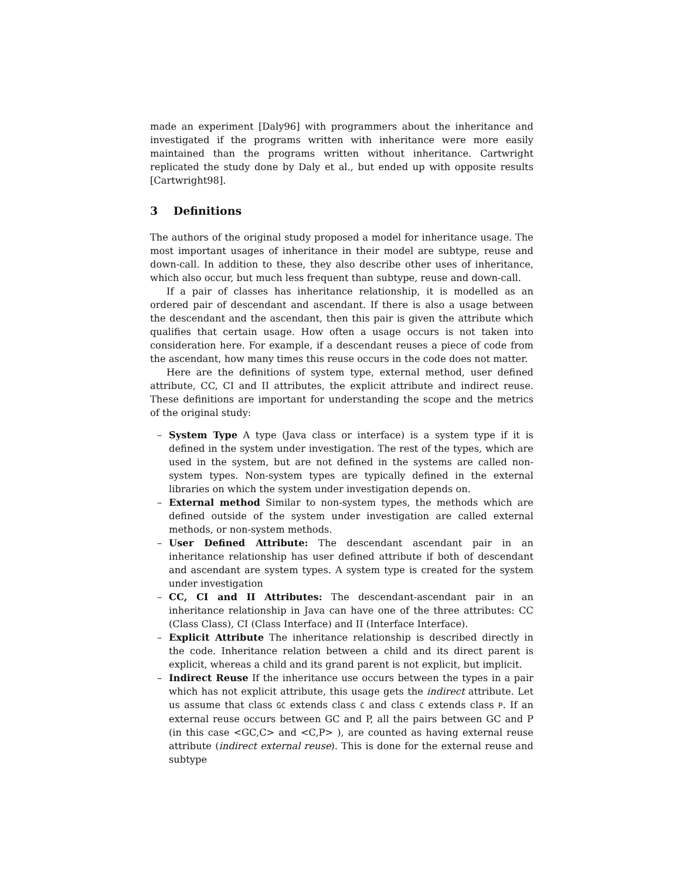made an experiment [Daly96] with programmers about the inheritance and investigated if the programs written with inheritance were more easily maintained than the programs written without inheritance. Cartwright replicated the study done by Daly et al., but ended up with opposite results [Cartwright98].
3 Definitions
The authors of the original study proposed a model for inheritance usage. The most important usages of inheritance in their model are subtype, reuse and down-call. In addition to these, they also describe other uses of inheritance, which also occur, but much less frequent than subtype, reuse and down-call.
If a pair of classes has inheritance relationship, it is modelled as an ordered pair of descendant and ascendant. If there is also a usage between the descendant and the ascendant, then this pair is given the attribute which qualifies that certain usage. How often a usage occurs is not taken into consideration here. For example, if a descendant reuses a piece of code from the ascendant, how many times this reuse occurs in the code does not matter.
Here are the definitions of system type, external method, user defined attribute, CC, CI and II attributes, the explicit attribute and indirect reuse. These definitions are important for understanding the scope and the metrics of the original study:
– System Type A type (Java class or interface) is a system type if it is defined in the system under investigation. The rest of the types, which are used in the system, but are not defined in the systems are called non-system types. Non-system types are typically defined in the external libraries on which the system under investigation depends on.
– External method Similar to non-system types, the methods which are defined outside of the system under investigation are called external methods, or non-system methods.
– User Defined Attribute: The descendant ascendant pair in an inheritance relationship has user defined attribute if both of descendant and ascendant are system types. A system type is created for the system under investigation
– CC, CI and II Attributes: The descendant-ascendant pair in an inheritance relationship in Java can have one of the three attributes: CC (Class Class), CI (Class Interface) and II (Interface Interface).
– Explicit Attribute The inheritance relationship is described directly in the code. Inheritance relation between a child and its direct parent is explicit, whereas a child and its grand parent is not explicit, but implicit.
– Indirect Reuse If the inheritance use occurs between the types in a pair which has not explicit attribute, this usage gets the indirect attribute. Let us assume that class GC extends class C and class C extends class P. If an external reuse occurs between GC and P, all the pairs between GC and P (in this case <GC,C> and <C,P> ), are counted as having external reuse attribute (indirect external reuse). This is done for the external reuse and subtype